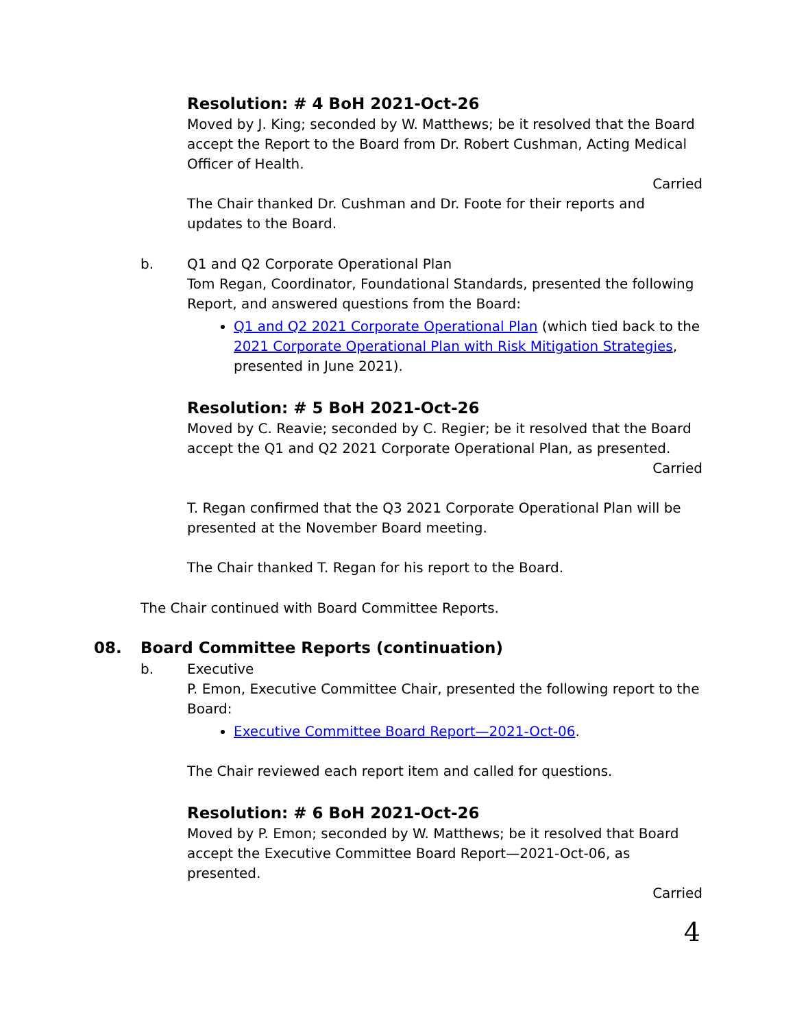Resolution: # 4 BoH 2021-Oct-26
Moved by J. King; seconded by W. Matthews; be it resolved that the Board accept the Report to the Board from Dr. Robert Cushman, Acting Medical Officer of Health.
Carried
The Chair thanked Dr. Cushman and Dr. Foote for their reports and updates to the Board.
b. Q1 and Q2 Corporate Operational Plan
Tom Regan, Coordinator, Foundational Standards, presented the following Report, and answered questions from the Board:
Q1 and Q2 2021 Corporate Operational Plan (which tied back to the 2021 Corporate Operational Plan with Risk Mitigation Strategies, presented in June 2021).
Resolution: # 5 BoH 2021-Oct-26
Moved by C. Reavie; seconded by C. Regier; be it resolved that the Board accept the Q1 and Q2 2021 Corporate Operational Plan, as presented.
Carried
T. Regan confirmed that the Q3 2021 Corporate Operational Plan will be presented at the November Board meeting.
The Chair thanked T. Regan for his report to the Board.
The Chair continued with Board Committee Reports.
08. Board Committee Reports (continuation)
b. Executive
P. Emon, Executive Committee Chair, presented the following report to the Board:
Executive Committee Board Report—2021-Oct-06.
The Chair reviewed each report item and called for questions.
Resolution: # 6 BoH 2021-Oct-26
Moved by P. Emon; seconded by W. Matthews; be it resolved that Board accept the Executive Committee Board Report—2021-Oct-06, as presented.
Carried
4